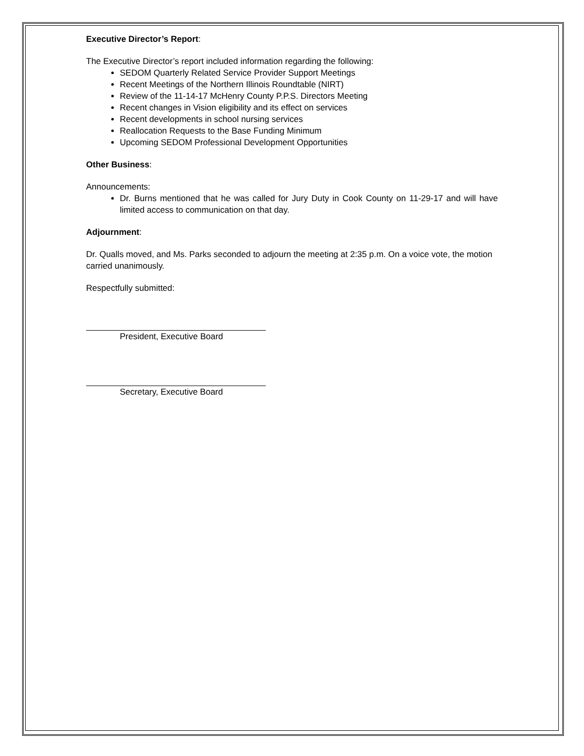Executive Director’s Report:
The Executive Director’s report included information regarding the following:
SEDOM Quarterly Related Service Provider Support Meetings
Recent Meetings of the Northern Illinois Roundtable (NIRT)
Review of the 11-14-17 McHenry County P.P.S. Directors Meeting
Recent changes in Vision eligibility and its effect on services
Recent developments in school nursing services
Reallocation Requests to the Base Funding Minimum
Upcoming SEDOM Professional Development Opportunities
Other Business:
Announcements:
Dr. Burns mentioned that he was called for Jury Duty in Cook County on 11-29-17 and will have limited access to communication on that day.
Adjournment:
Dr. Qualls moved, and Ms. Parks seconded to adjourn the meeting at 2:35 p.m. On a voice vote, the motion carried unanimously.
Respectfully submitted:
President, Executive Board
Secretary, Executive Board